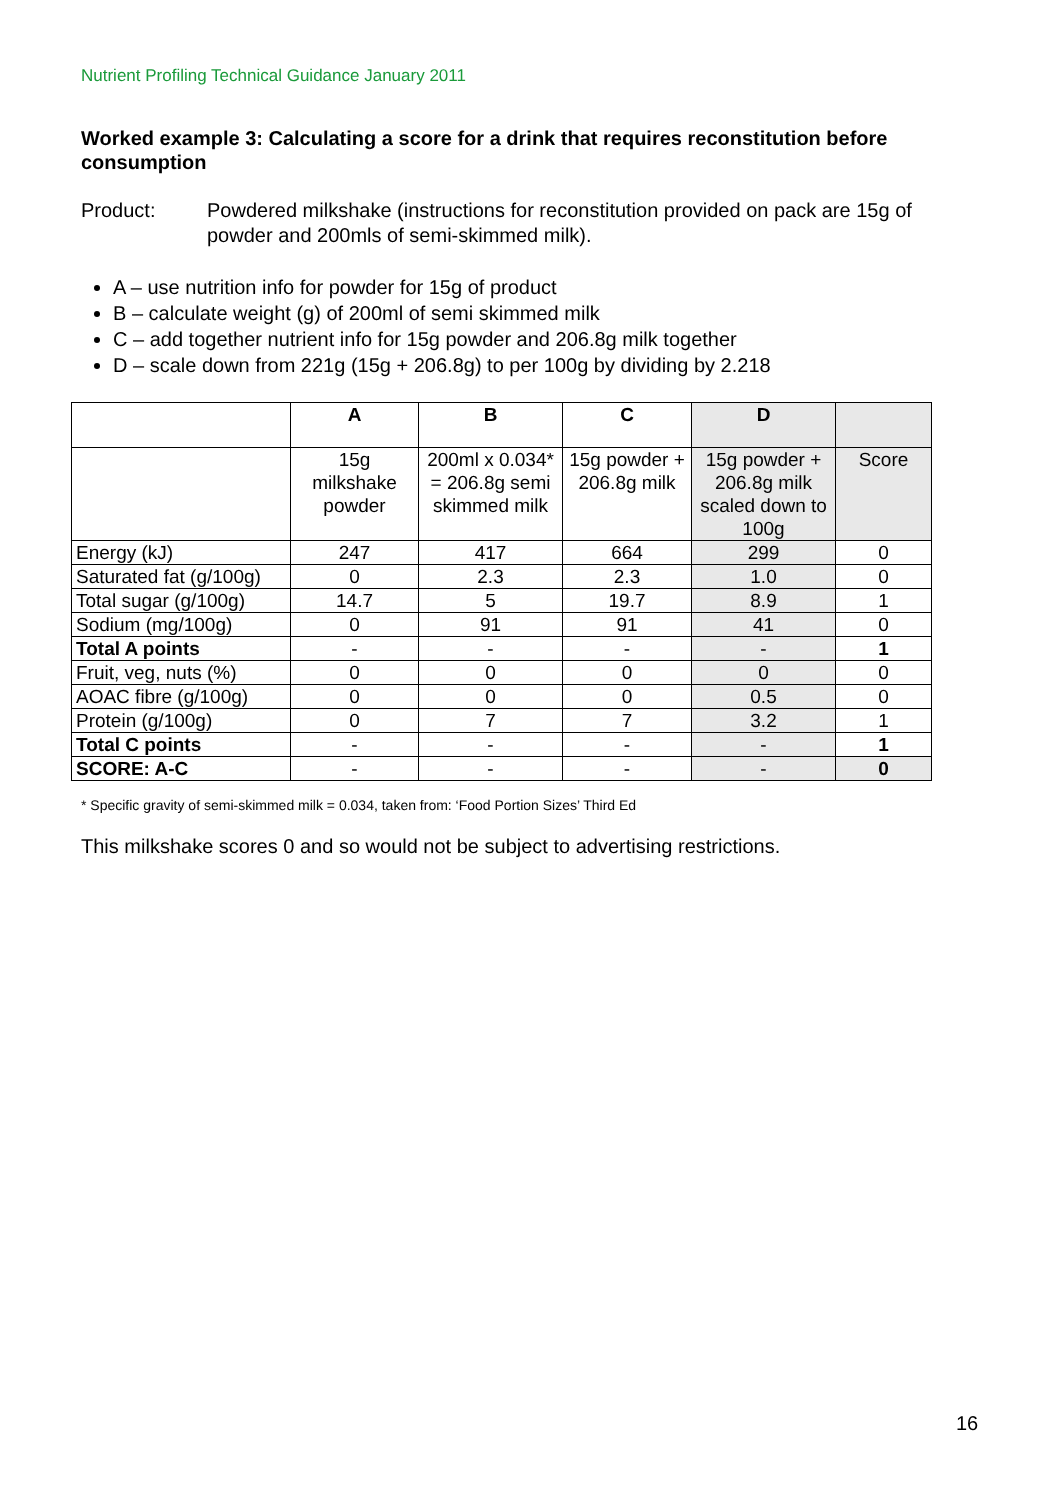Nutrient Profiling Technical Guidance January 2011
Worked example 3: Calculating a score for a drink that requires reconstitution before consumption
Product: Powdered milkshake (instructions for reconstitution provided on pack are 15g of powder and 200mls of semi-skimmed milk).
A – use nutrition info for powder for 15g of product
B – calculate weight (g) of 200ml of semi skimmed milk
C – add together nutrient info for 15g powder and 206.8g milk together
D – scale down from 221g (15g + 206.8g) to per 100g by dividing by 2.218
| | A | B | C | D | |
| --- | --- | --- | --- | --- | --- |
| | 15g milkshake powder | 200ml x 0.034* = 206.8g semi skimmed milk | 15g powder + 206.8g milk | 15g powder + 206.8g milk scaled down to 100g | Score |
| Energy (kJ) | 247 | 417 | 664 | 299 | 0 |
| Saturated fat (g/100g) | 0 | 2.3 | 2.3 | 1.0 | 0 |
| Total sugar (g/100g) | 14.7 | 5 | 19.7 | 8.9 | 1 |
| Sodium (mg/100g) | 0 | 91 | 91 | 41 | 0 |
| Total A points | - | - | - | - | 1 |
| Fruit, veg, nuts (%) | 0 | 0 | 0 | 0 | 0 |
| AOAC fibre (g/100g) | 0 | 0 | 0 | 0.5 | 0 |
| Protein (g/100g) | 0 | 7 | 7 | 3.2 | 1 |
| Total C points | - | - | - | - | 1 |
| SCORE: A-C | - | - | - | - | 0 |
* Specific gravity of semi-skimmed milk = 0.034, taken from: ‘Food Portion Sizes’ Third Ed
This milkshake scores 0 and so would not be subject to advertising restrictions.
16